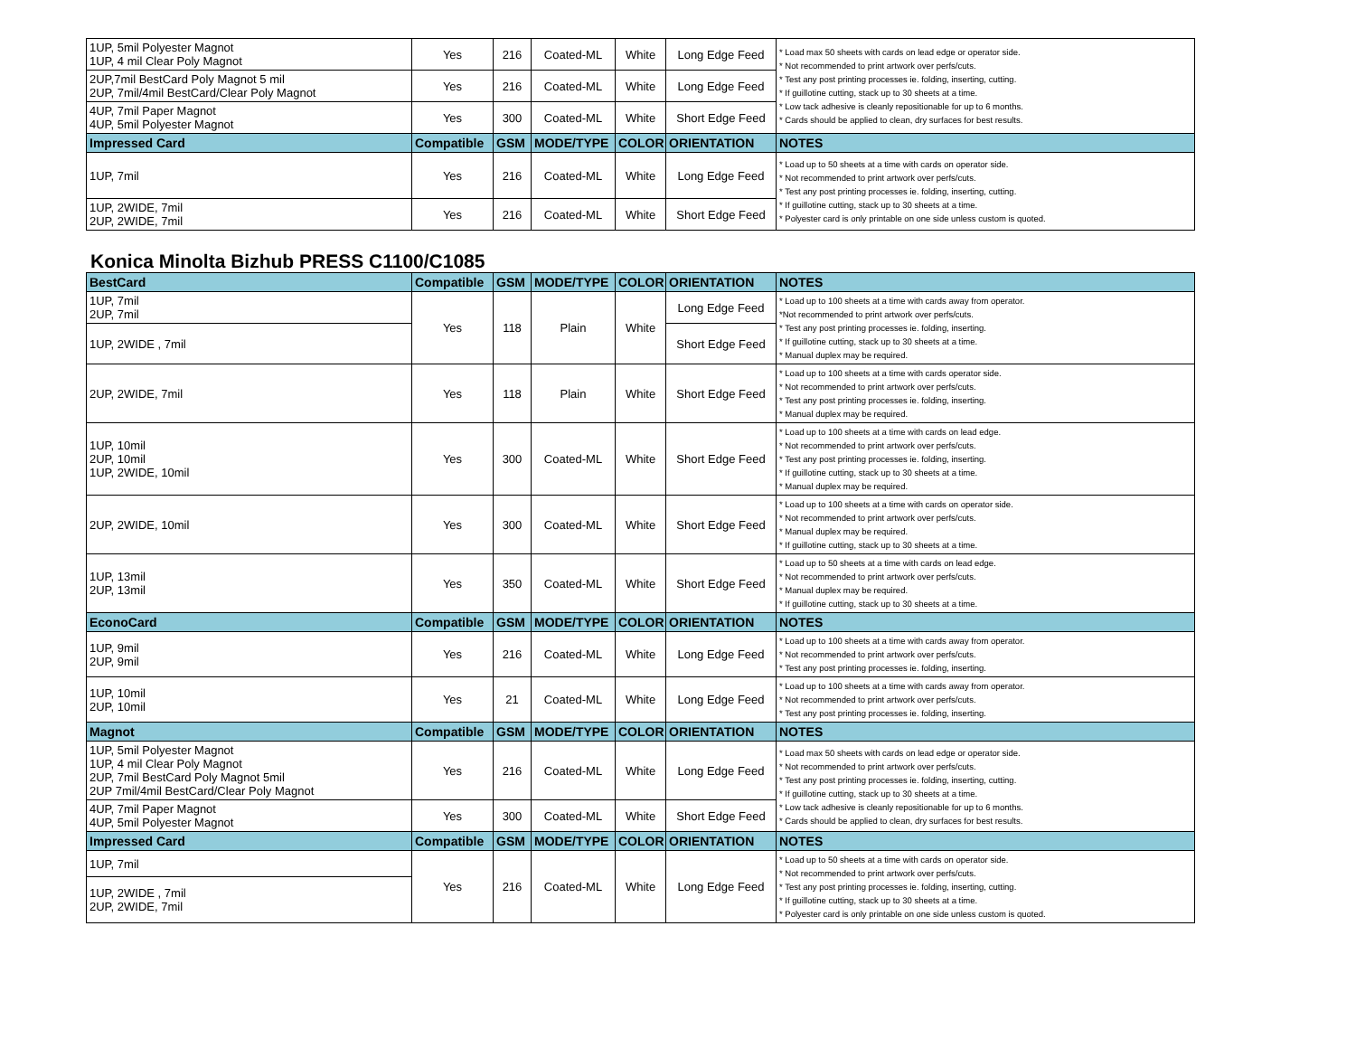| 1UP, 5mil Polyester Magnot 1UP, 4 mil Clear Poly Magnot | Yes | 216 | Coated-ML | White | Long Edge Feed | * Load max 50 sheets with cards on lead edge or operator side. * Not recommended to print artwork over perfs/cuts. * Test any post printing processes ie. folding, inserting, cutting. * If guillotine cutting, stack up to 30 sheets at a time. * Low tack adhesive is cleanly repositionable for up to 6 months. * Cards should be applied to clean, dry surfaces for best results. |
| 2UP,7mil BestCard Poly Magnot 5 mil 2UP, 7mil/4mil BestCard/Clear Poly Magnot | Yes | 216 | Coated-ML | White | Long Edge Feed | |
| 4UP, 7mil Paper Magnot 4UP, 5mil Polyester Magnot | Yes | 300 | Coated-ML | White | Short Edge Feed | |
| Impressed Card | Compatible | GSM | MODE/TYPE | COLOR | ORIENTATION | NOTES |
| 1UP, 7mil | Yes | 216 | Coated-ML | White | Long Edge Feed | * Load up to 50 sheets at a time with cards on operator side. * Not recommended to print artwork over perfs/cuts. * Test any post printing processes ie. folding, inserting, cutting. * If guillotine cutting, stack up to 30 sheets at a time. * Polyester card is only printable on one side unless custom is quoted. |
| 1UP, 2WIDE, 7mil 2UP, 2WIDE, 7mil | Yes | 216 | Coated-ML | White | Short Edge Feed | |
Konica Minolta Bizhub PRESS C1100/C1085
| BestCard | Compatible | GSM | MODE/TYPE | COLOR | ORIENTATION | NOTES |
| --- | --- | --- | --- | --- | --- | --- |
| 1UP, 7mil 2UP, 7mil | Yes | 118 | Plain | White | Long Edge Feed | * Load up to 100 sheets at a time with cards away from operator. *Not recommended to print artwork over perfs/cuts. * Test any post printing processes ie. folding, inserting. * If guillotine cutting, stack up to 30 sheets at a time. * Manual duplex may be required. |
| 1UP, 2WIDE , 7mil | | | | | Short Edge Feed | |
| 2UP, 2WIDE, 7mil | Yes | 118 | Plain | White | Short Edge Feed | * Load up to 100 sheets at a time with cards operator side. * Not recommended to print artwork over perfs/cuts. * Test any post printing processes ie. folding, inserting. * Manual duplex may be required. |
| 1UP, 10mil 2UP, 10mil 1UP, 2WIDE, 10mil | Yes | 300 | Coated-ML | White | Short Edge Feed | * Load up to 100 sheets at a time with cards on lead edge. * Not recommended to print artwork over perfs/cuts. * Test any post printing processes ie. folding, inserting. * If guillotine cutting, stack up to 30 sheets at a time. * Manual duplex may be required. |
| 2UP, 2WIDE, 10mil | Yes | 300 | Coated-ML | White | Short Edge Feed | * Load up to 100 sheets at a time with cards on operator side. * Not recommended to print artwork over perfs/cuts. * Manual duplex may be required. * If guillotine cutting, stack up to 30 sheets at a time. |
| 1UP, 13mil 2UP, 13mil | Yes | 350 | Coated-ML | White | Short Edge Feed | * Load up to 50 sheets at a time with cards on lead edge. * Not recommended to print artwork over perfs/cuts. * Manual duplex may be required. * If guillotine cutting, stack up to 30 sheets at a time. |
| EconoCard | Compatible | GSM | MODE/TYPE | COLOR | ORIENTATION | NOTES |
| 1UP, 9mil 2UP, 9mil | Yes | 216 | Coated-ML | White | Long Edge Feed | * Load up to 100 sheets at a time with cards away from operator. * Not recommended to print artwork over perfs/cuts. * Test any post printing processes ie. folding, inserting. |
| 1UP, 10mil 2UP, 10mil | Yes | 21 | Coated-ML | White | Long Edge Feed | * Load up to 100 sheets at a time with cards away from operator. * Not recommended to print artwork over perfs/cuts. * Test any post printing processes ie. folding, inserting. |
| Magnot | Compatible | GSM | MODE/TYPE | COLOR | ORIENTATION | NOTES |
| 1UP, 5mil Polyester Magnot 1UP, 4 mil Clear Poly Magnot 2UP, 7mil BestCard Poly Magnot 5mil 2UP 7mil/4mil BestCard/Clear Poly Magnot | Yes | 216 | Coated-ML | White | Long Edge Feed | * Load max 50 sheets with cards on lead edge or operator side. * Not recommended to print artwork over perfs/cuts. * Test any post printing processes ie. folding, inserting, cutting. * If guillotine cutting, stack up to 30 sheets at a time. * Low tack adhesive is cleanly repositionable for up to 6 months. * Cards should be applied to clean, dry surfaces for best results. |
| 4UP, 7mil Paper Magnot 4UP, 5mil Polyester Magnot | Yes | 300 | Coated-ML | White | Short Edge Feed | |
| Impressed Card | Compatible | GSM | MODE/TYPE | COLOR | ORIENTATION | NOTES |
| 1UP, 7mil | Yes | 216 | Coated-ML | White | Long Edge Feed | * Load up to 50 sheets at a time with cards on operator side. * Not recommended to print artwork over perfs/cuts. * Test any post printing processes ie. folding, inserting, cutting. * If guillotine cutting, stack up to 30 sheets at a time. * Polyester card is only printable on one side unless custom is quoted. |
| 1UP, 2WIDE , 7mil 2UP, 2WIDE, 7mil | | | | | | |